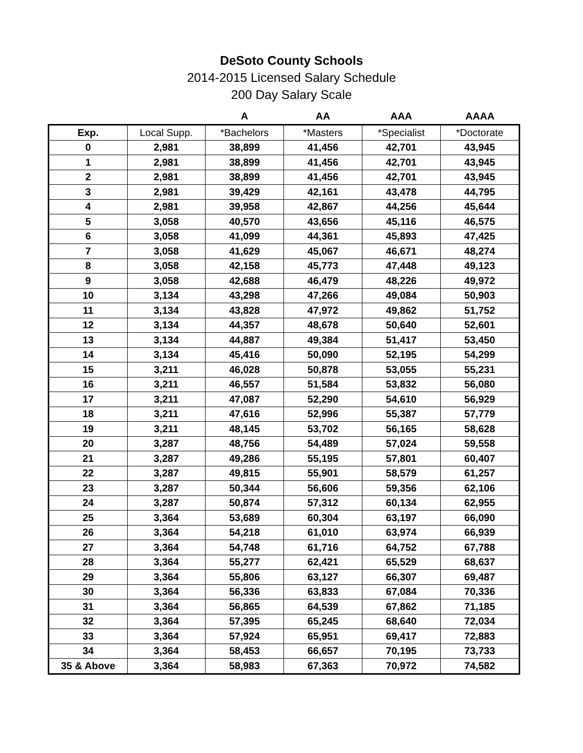DeSoto County Schools
2014-2015 Licensed Salary Schedule
200 Day Salary Scale
| | | A | AA | AAA | AAAA |
| --- | --- | --- | --- | --- | --- |
| Exp. | Local Supp. | *Bachelors | *Masters | *Specialist | *Doctorate |
| 0 | 2,981 | 38,899 | 41,456 | 42,701 | 43,945 |
| 1 | 2,981 | 38,899 | 41,456 | 42,701 | 43,945 |
| 2 | 2,981 | 38,899 | 41,456 | 42,701 | 43,945 |
| 3 | 2,981 | 39,429 | 42,161 | 43,478 | 44,795 |
| 4 | 2,981 | 39,958 | 42,867 | 44,256 | 45,644 |
| 5 | 3,058 | 40,570 | 43,656 | 45,116 | 46,575 |
| 6 | 3,058 | 41,099 | 44,361 | 45,893 | 47,425 |
| 7 | 3,058 | 41,629 | 45,067 | 46,671 | 48,274 |
| 8 | 3,058 | 42,158 | 45,773 | 47,448 | 49,123 |
| 9 | 3,058 | 42,688 | 46,479 | 48,226 | 49,972 |
| 10 | 3,134 | 43,298 | 47,266 | 49,084 | 50,903 |
| 11 | 3,134 | 43,828 | 47,972 | 49,862 | 51,752 |
| 12 | 3,134 | 44,357 | 48,678 | 50,640 | 52,601 |
| 13 | 3,134 | 44,887 | 49,384 | 51,417 | 53,450 |
| 14 | 3,134 | 45,416 | 50,090 | 52,195 | 54,299 |
| 15 | 3,211 | 46,028 | 50,878 | 53,055 | 55,231 |
| 16 | 3,211 | 46,557 | 51,584 | 53,832 | 56,080 |
| 17 | 3,211 | 47,087 | 52,290 | 54,610 | 56,929 |
| 18 | 3,211 | 47,616 | 52,996 | 55,387 | 57,779 |
| 19 | 3,211 | 48,145 | 53,702 | 56,165 | 58,628 |
| 20 | 3,287 | 48,756 | 54,489 | 57,024 | 59,558 |
| 21 | 3,287 | 49,286 | 55,195 | 57,801 | 60,407 |
| 22 | 3,287 | 49,815 | 55,901 | 58,579 | 61,257 |
| 23 | 3,287 | 50,344 | 56,606 | 59,356 | 62,106 |
| 24 | 3,287 | 50,874 | 57,312 | 60,134 | 62,955 |
| 25 | 3,364 | 53,689 | 60,304 | 63,197 | 66,090 |
| 26 | 3,364 | 54,218 | 61,010 | 63,974 | 66,939 |
| 27 | 3,364 | 54,748 | 61,716 | 64,752 | 67,788 |
| 28 | 3,364 | 55,277 | 62,421 | 65,529 | 68,637 |
| 29 | 3,364 | 55,806 | 63,127 | 66,307 | 69,487 |
| 30 | 3,364 | 56,336 | 63,833 | 67,084 | 70,336 |
| 31 | 3,364 | 56,865 | 64,539 | 67,862 | 71,185 |
| 32 | 3,364 | 57,395 | 65,245 | 68,640 | 72,034 |
| 33 | 3,364 | 57,924 | 65,951 | 69,417 | 72,883 |
| 34 | 3,364 | 58,453 | 66,657 | 70,195 | 73,733 |
| 35 & Above | 3,364 | 58,983 | 67,363 | 70,972 | 74,582 |